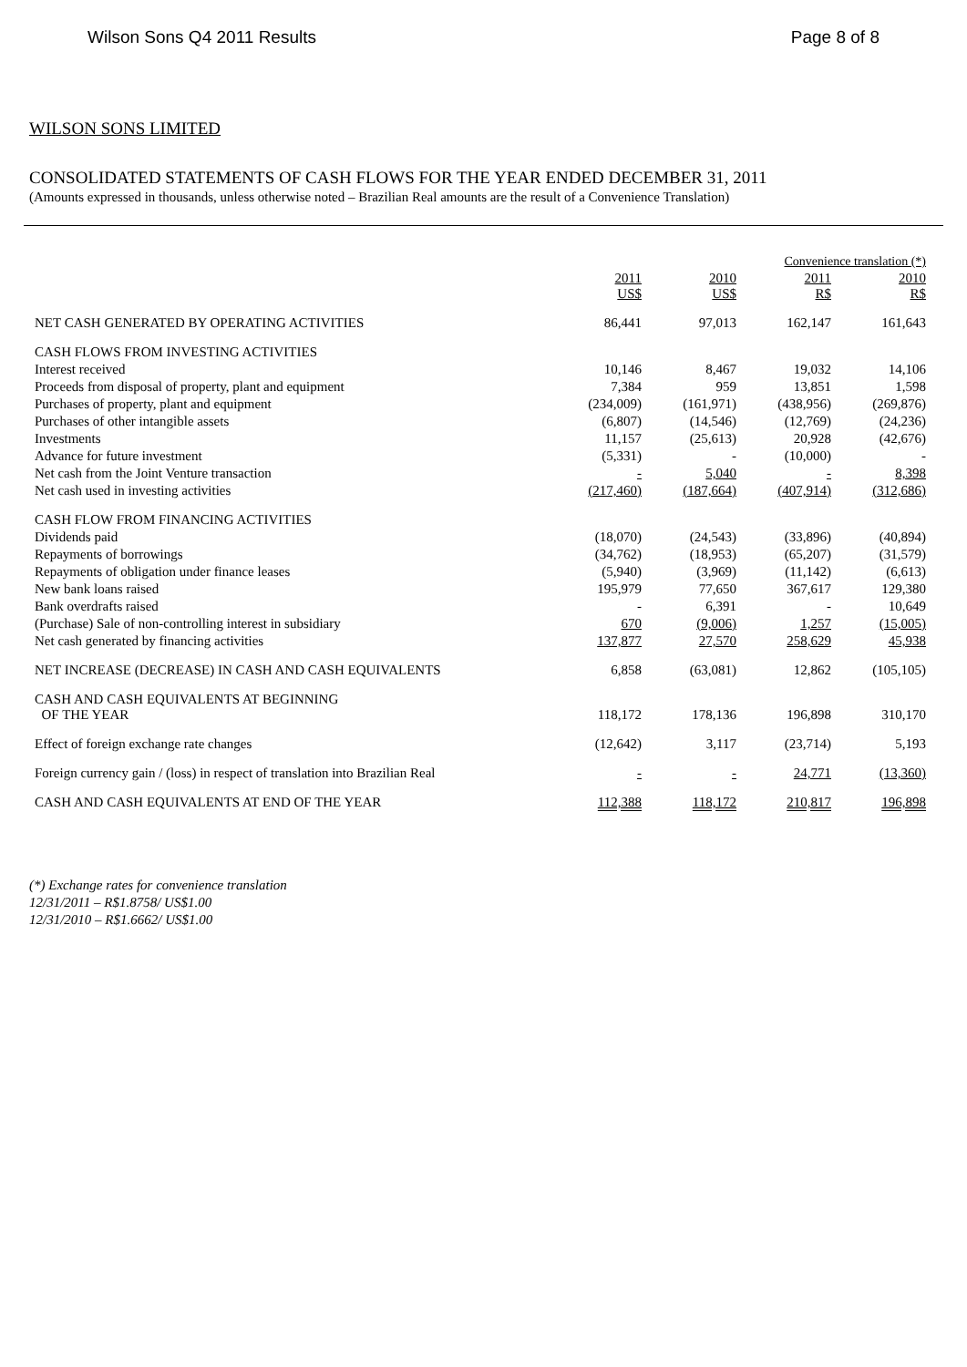Wilson Sons Q4 2011 Results Page 8 of 8
WILSON SONS LIMITED
CONSOLIDATED STATEMENTS OF CASH FLOWS FOR THE YEAR ENDED DECEMBER 31, 2011
(Amounts expressed in thousands, unless otherwise noted – Brazilian Real amounts are the result of a Convenience Translation)
| | | | Convenience translation (*) | |
| --- | --- | --- | --- | --- |
| | 2011 US$ | 2010 US$ | 2011 R$ | 2010 R$ |
| NET CASH GENERATED BY OPERATING ACTIVITIES | 86,441 | 97,013 | 162,147 | 161,643 |
| CASH FLOWS FROM INVESTING ACTIVITIES | | | | |
| Interest received | 10,146 | 8,467 | 19,032 | 14,106 |
| Proceeds from disposal of property, plant and equipment | 7,384 | 959 | 13,851 | 1,598 |
| Purchases of property, plant and equipment | (234,009) | (161,971) | (438,956) | (269,876) |
| Purchases of other intangible assets | (6,807) | (14,546) | (12,769) | (24,236) |
| Investments | 11,157 | (25,613) | 20,928 | (42,676) |
| Advance for future investment | (5,331) | - | (10,000) | - |
| Net cash from the Joint Venture transaction | - | 5,040 | - | 8,398 |
| Net cash used in investing activities | (217,460) | (187,664) | (407,914) | (312,686) |
| CASH FLOW FROM FINANCING ACTIVITIES | | | | |
| Dividends paid | (18,070) | (24,543) | (33,896) | (40,894) |
| Repayments of borrowings | (34,762) | (18,953) | (65,207) | (31,579) |
| Repayments of obligation under finance leases | (5,940) | (3,969) | (11,142) | (6,613) |
| New bank loans raised | 195,979 | 77,650 | 367,617 | 129,380 |
| Bank overdrafts raised | - | 6,391 | - | 10,649 |
| (Purchase) Sale of non-controlling interest in subsidiary | 670 | (9,006) | 1,257 | (15,005) |
| Net cash generated by financing activities | 137,877 | 27,570 | 258,629 | 45,938 |
| NET INCREASE (DECREASE) IN CASH AND CASH EQUIVALENTS | 6,858 | (63,081) | 12,862 | (105,105) |
| CASH AND CASH EQUIVALENTS AT BEGINNING OF THE YEAR | 118,172 | 178,136 | 196,898 | 310,170 |
| Effect of foreign exchange rate changes | (12,642) | 3,117 | (23,714) | 5,193 |
| Foreign currency gain / (loss) in respect of translation into Brazilian Real | - | - | 24,771 | (13,360) |
| CASH AND CASH EQUIVALENTS AT END OF THE YEAR | 112,388 | 118,172 | 210,817 | 196,898 |
(*) Exchange rates for convenience translation
12/31/2011 – R$1.8758/ US$1.00
12/31/2010 – R$1.6662/ US$1.00